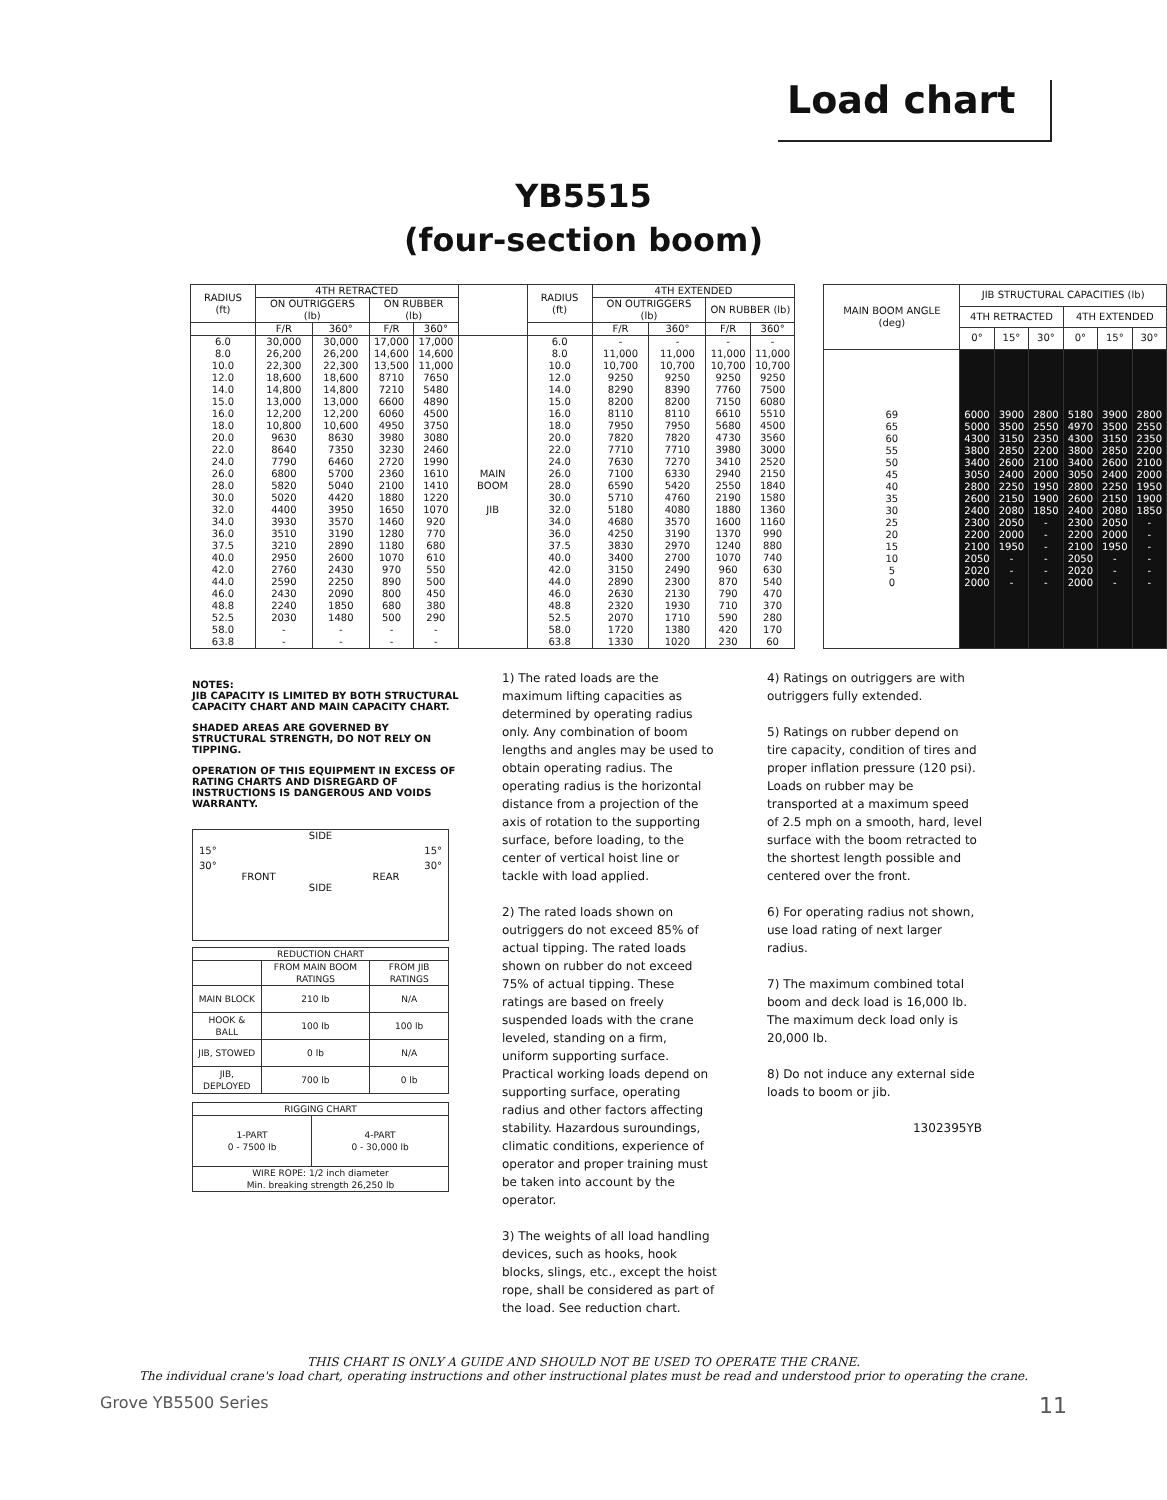Load chart
YB5515
(four-section boom)
| RADIUS (ft) | 4TH RETRACTED | | | | | RADIUS (ft) | 4TH EXTENDED | | | |
| --- | --- | --- | --- | --- | --- | --- | --- | --- | --- | --- |
| | ON OUTRIGGERS (lb) | | ON RUBBER (lb) | | | | ON OUTRIGGERS (lb) | | ON RUBBER (lb) | |
| | F/R | 360° | F/R | 360° | | | F/R | 360° | F/R | 360° |
| 6.0 8.0 10.0 12.0 14.0 15.0 16.0 18.0 20.0 22.0 24.0 26.0 28.0 30.0 32.0 34.0 36.0 37.5 40.0 42.0 44.0 46.0 48.8 52.5 58.0 63.8 | 30,000 26,200 22,300 18,600 14,800 13,000 12,200 10,800 9630 8640 7790 6800 5820 5020 4400 3930 3510 3210 2950 2760 2590 2430 2240 2030 - - | 30,000 26,200 22,300 18,600 14,800 13,000 12,200 10,600 8630 7350 6460 5700 5040 4420 3950 3570 3190 2890 2600 2430 2250 2090 1850 1480 - - | 17,000 14,600 13,500 8710 7210 6600 6060 4950 3980 3230 2720 2360 2100 1880 1650 1460 1280 1180 1070 970 890 800 680 500 - - | 17,000 14,600 11,000 7650 5480 4890 4500 3750 3080 2460 1990 1610 1410 1220 1070 920 770 680 610 550 500 450 380 290 - - | MAIN BOOM JIB | 6.0 8.0 10.0 12.0 14.0 15.0 16.0 18.0 20.0 22.0 24.0 26.0 28.0 30.0 32.0 34.0 36.0 37.5 40.0 42.0 44.0 46.0 48.8 52.5 58.0 63.8 | - 11,000 10,700 9250 8290 8200 8110 7950 7820 7710 7630 7100 6590 5710 5180 4680 4250 3830 3400 3150 2890 2630 2320 2070 1720 1330 | - 11,000 10,700 9250 8390 8200 8110 7950 7820 7710 7270 6330 5420 4760 4080 3570 3190 2970 2700 2490 2300 2130 1930 1710 1380 1020 | - 11,000 10,700 9250 7760 7150 6610 5680 4730 3980 3410 2940 2550 2190 1880 1600 1370 1240 1070 960 870 790 710 590 420 230 | - 11,000 10,700 9250 7500 6080 5510 4500 3560 3000 2520 2150 1840 1580 1360 1160 990 880 740 630 540 470 370 280 170 60 |
| MAIN BOOM ANGLE (deg) | JIB STRUCTURAL CAPACITIES (lb) | | | | | |
| --- | --- | --- | --- | --- | --- | --- |
| | 4TH RETRACTED | | | 4TH EXTENDED | | |
| | 0° | 15° | 30° | 0° | 15° | 30° |
| 69 65 60 55 50 45 40 35 30 25 20 15 10 5 0 | 6000 5000 4300 3800 3400 3050 2800 2600 2400 2300 2200 2100 2050 2020 2000 | 3900 3500 3150 2850 2600 2400 2250 2150 2080 2050 2000 1950 - - - | 2800 2550 2350 2200 2100 2000 1950 1900 1850 - - - - - - | 5180 4970 4300 3800 3400 3050 2800 2600 2400 2300 2200 2100 2050 2020 2000 | 3900 3500 3150 2850 2600 2400 2250 2150 2080 2050 2000 1950 - - - | 2800 2550 2350 2200 2100 2000 1950 1900 1850 - - - - - - |
NOTES:
JIB CAPACITY IS LIMITED BY BOTH STRUCTURAL CAPACITY CHART AND MAIN CAPACITY CHART.
SHADED AREAS ARE GOVERNED BY STRUCTURAL STRENGTH, DO NOT RELY ON TIPPING.
OPERATION OF THIS EQUIPMENT IN EXCESS OF RATING CHARTS AND DISREGARD OF INSTRUCTIONS IS DANGEROUS AND VOIDS WARRANTY.
SIDE
15° 15°
30° 30°
FRONT REAR
SIDE
| REDUCTION CHART | | |
| --- | --- | --- |
| | FROM MAIN BOOM RATINGS | FROM JIB RATINGS |
| MAIN BLOCK | 210 lb | N/A |
| HOOK & BALL | 100 lb | 100 lb |
| JIB, STOWED | 0 lb | N/A |
| JIB, DEPLOYED | 700 lb | 0 lb |
| RIGGING CHART | |
| --- | --- |
| 1-PART 0 - 7500 lb | 4-PART 0 - 30,000 lb |
| WIRE ROPE: 1/2 inch diameter Min. breaking strength 26,250 lb | |
1) The rated loads are the maximum lifting capacities as determined by operating radius only. Any combination of boom lengths and angles may be used to obtain operating radius. The operating radius is the horizontal distance from a projection of the axis of rotation to the supporting surface, before loading, to the center of vertical hoist line or tackle with load applied.
2) The rated loads shown on outriggers do not exceed 85% of actual tipping. The rated loads shown on rubber do not exceed 75% of actual tipping. These ratings are based on freely suspended loads with the crane leveled, standing on a firm, uniform supporting surface. Practical working loads depend on supporting surface, operating radius and other factors affecting stability. Hazardous suroundings, climatic conditions, experience of operator and proper training must be taken into account by the operator.
3) The weights of all load handling devices, such as hooks, hook blocks, slings, etc., except the hoist rope, shall be considered as part of the load. See reduction chart.
4) Ratings on outriggers are with outriggers fully extended.
5) Ratings on rubber depend on tire capacity, condition of tires and proper inflation pressure (120 psi). Loads on rubber may be transported at a maximum speed of 2.5 mph on a smooth, hard, level surface with the boom retracted to the shortest length possible and centered over the front.
6) For operating radius not shown, use load rating of next larger radius.
7) The maximum combined total boom and deck load is 16,000 lb. The maximum deck load only is 20,000 lb.
8) Do not induce any external side loads to boom or jib.
1302395YB
THIS CHART IS ONLY A GUIDE AND SHOULD NOT BE USED TO OPERATE THE CRANE.
The individual crane's load chart, operating instructions and other instructional plates must be read and understood prior to operating the crane.
Grove YB5500 Series 11